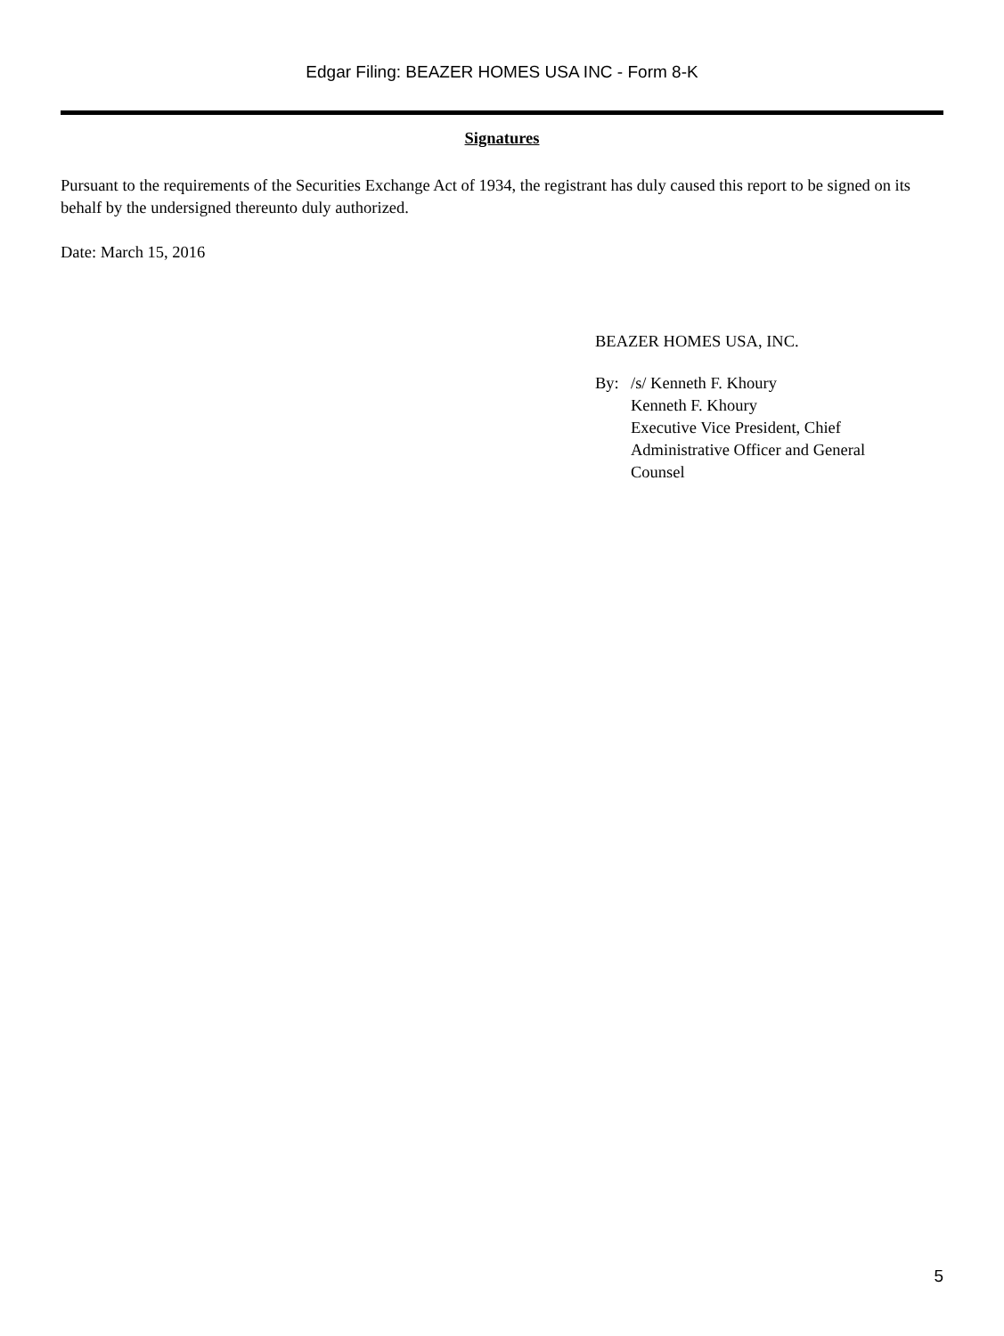Edgar Filing: BEAZER HOMES USA INC - Form 8-K
Signatures
Pursuant to the requirements of the Securities Exchange Act of 1934, the registrant has duly caused this report to be signed on its behalf by the undersigned thereunto duly authorized.
Date: March 15, 2016
BEAZER HOMES USA, INC.
By: /s/ Kenneth F. Khoury
Kenneth F. Khoury
Executive Vice President, Chief
Administrative Officer and General
Counsel
5